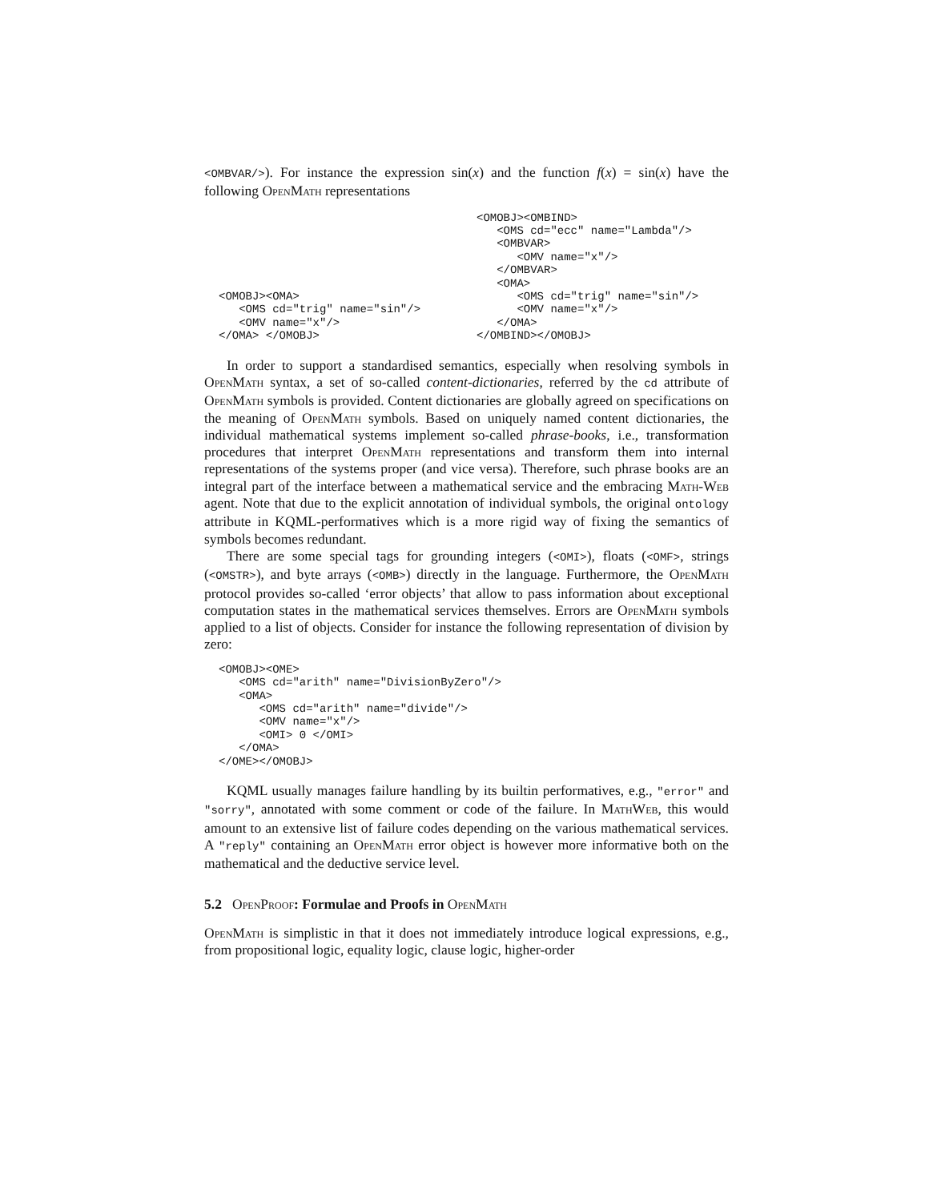<OMBVAR/>). For instance the expression sin(x) and the function f(x) = sin(x) have the following OpenMath representations
<OMOBJ><OMA>
   <OMS cd="trig" name="sin"/>
   <OMV name="x"/>
</OMA> </OMOBJ>
<OMOBJ><OMBIND>
   <OMS cd="ecc" name="Lambda"/>
   <OMBVAR>
      <OMV name="x"/>
   </OMBVAR>
   <OMA>
      <OMS cd="trig" name="sin"/>
      <OMV name="x"/>
   </OMA>
</OMBIND></OMOBJ>
In order to support a standardised semantics, especially when resolving symbols in OpenMath syntax, a set of so-called content-dictionaries, referred by the cd attribute of OpenMath symbols is provided. Content dictionaries are globally agreed on specifications on the meaning of OpenMath symbols. Based on uniquely named content dictionaries, the individual mathematical systems implement so-called phrase-books, i.e., transformation procedures that interpret OpenMath representations and transform them into internal representations of the systems proper (and vice versa). Therefore, such phrase books are an integral part of the interface between a mathematical service and the embracing Math-Web agent. Note that due to the explicit annotation of individual symbols, the original ontology attribute in KQML-performatives which is a more rigid way of fixing the semantics of symbols becomes redundant.
There are some special tags for grounding integers (<OMI>), floats (<OMF>, strings (<OMSTR>), and byte arrays (<OMB>) directly in the language. Furthermore, the OpenMath protocol provides so-called ‘error objects’ that allow to pass information about exceptional computation states in the mathematical services themselves. Errors are OpenMath symbols applied to a list of objects. Consider for instance the following representation of division by zero:
<OMOBJ><OME>
   <OMS cd="arith" name="DivisionByZero"/>
   <OMA>
      <OMS cd="arith" name="divide"/>
      <OMV name="x"/>
      <OMI> 0 </OMI>
   </OMA>
</OME></OMOBJ>
KQML usually manages failure handling by its builtin performatives, e.g., "error" and "sorry", annotated with some comment or code of the failure. In MathWeb, this would amount to an extensive list of failure codes depending on the various mathematical services. A "reply" containing an OpenMath error object is however more informative both on the mathematical and the deductive service level.
5.2 OpenProof: Formulae and Proofs in OpenMath
OpenMath is simplistic in that it does not immediately introduce logical expressions, e.g., from propositional logic, equality logic, clause logic, higher-order